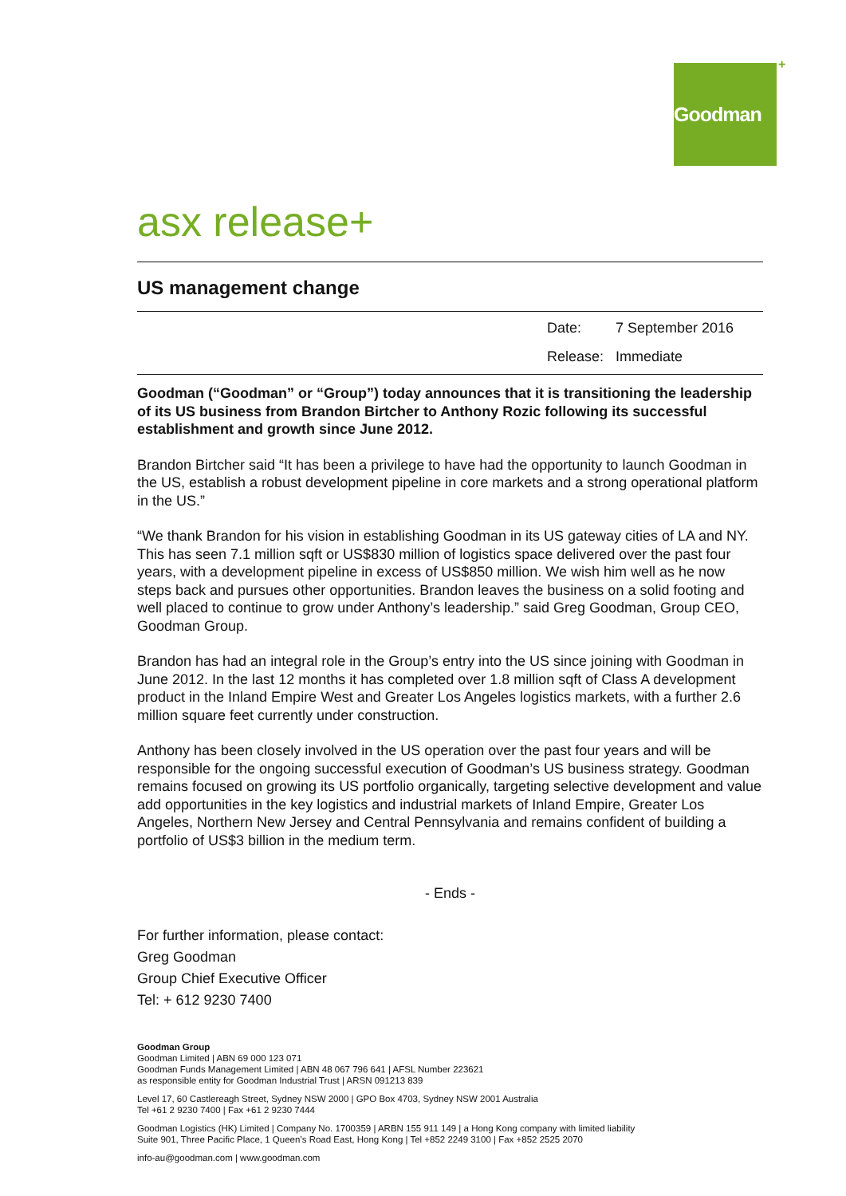Goodman +
asx release+
US management change
Date: 7 September 2016
Release: Immediate
Goodman (“Goodman” or “Group”) today announces that it is transitioning the leadership of its US business from Brandon Birtcher to Anthony Rozic following its successful establishment and growth since June 2012.
Brandon Birtcher said “It has been a privilege to have had the opportunity to launch Goodman in the US, establish a robust development pipeline in core markets and a strong operational platform in the US.”
“We thank Brandon for his vision in establishing Goodman in its US gateway cities of LA and NY. This has seen 7.1 million sqft or US$830 million of logistics space delivered over the past four years, with a development pipeline in excess of US$850 million. We wish him well as he now steps back and pursues other opportunities. Brandon leaves the business on a solid footing and well placed to continue to grow under Anthony’s leadership.” said Greg Goodman, Group CEO, Goodman Group.
Brandon has had an integral role in the Group’s entry into the US since joining with Goodman in June 2012. In the last 12 months it has completed over 1.8 million sqft of Class A development product in the Inland Empire West and Greater Los Angeles logistics markets, with a further 2.6 million square feet currently under construction.
Anthony has been closely involved in the US operation over the past four years and will be responsible for the ongoing successful execution of Goodman’s US business strategy. Goodman remains focused on growing its US portfolio organically, targeting selective development and value add opportunities in the key logistics and industrial markets of Inland Empire, Greater Los Angeles, Northern New Jersey and Central Pennsylvania and remains confident of building a portfolio of US$3 billion in the medium term.
- Ends -
For further information, please contact:
Greg Goodman
Group Chief Executive Officer
Tel: + 612 9230 7400
Goodman Group
Goodman Limited | ABN 69 000 123 071
Goodman Funds Management Limited | ABN 48 067 796 641 | AFSL Number 223621
as responsible entity for Goodman Industrial Trust | ARSN 091213 839
Level 17, 60 Castlereagh Street, Sydney NSW 2000 | GPO Box 4703, Sydney NSW 2001 Australia
Tel +61 2 9230 7400 | Fax +61 2 9230 7444
Goodman Logistics (HK) Limited | Company No. 1700359 | ARBN 155 911 149 | a Hong Kong company with limited liability
Suite 901, Three Pacific Place, 1 Queen’s Road East, Hong Kong | Tel +852 2249 3100 | Fax +852 2525 2070
info-au@goodman.com | www.goodman.com